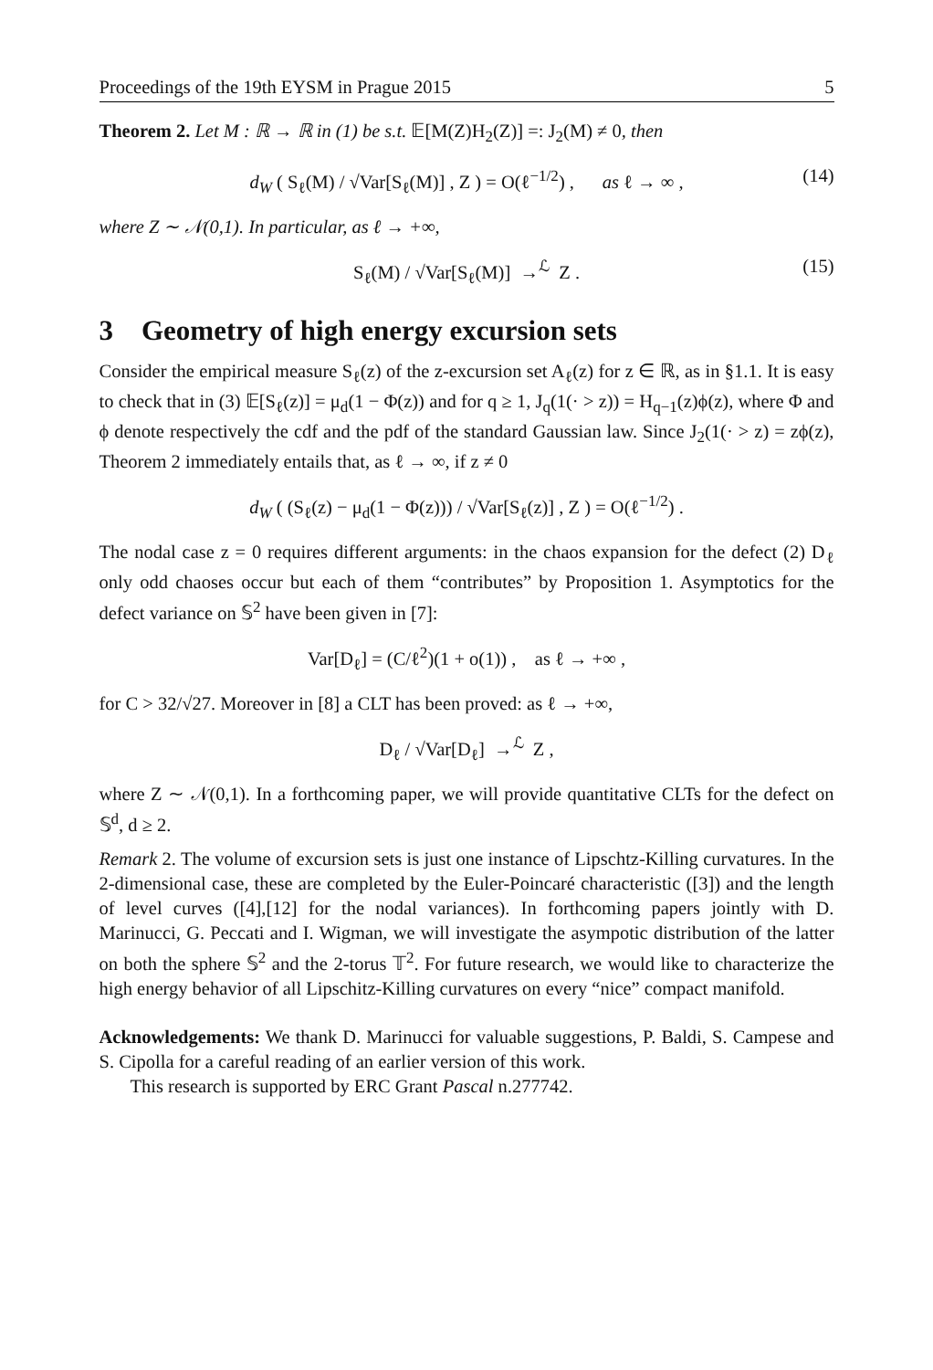Proceedings of the 19th EYSM in Prague 2015 5
Theorem 2. Let M : ℝ → ℝ in (1) be s.t. 𝔼[M(Z)H<sub>2</sub>(Z)] =: J<sub>2</sub>(M) ≠ 0, then
d<sub>W</sub> ( S<sub>ℓ</sub>(M) / √Var[S<sub>ℓ</sub>(M)] , Z ) = O(ℓ<sup>−1/2</sup>) , as ℓ → ∞ , (14)
where Z ∼ 𝒩(0,1). In particular, as ℓ → +∞,
S<sub>ℓ</sub>(M) / √Var[S<sub>ℓ</sub>(M)] →<sup>ℒ</sup> Z . (15)
3 Geometry of high energy excursion sets
Consider the empirical measure S<sub>ℓ</sub>(z) of the z-excursion set A<sub>ℓ</sub>(z) for z ∈ ℝ, as in §1.1. It is easy to check that in (3) 𝔼[S<sub>ℓ</sub>(z)] = μ<sub>d</sub>(1 − Φ(z)) and for q ≥ 1, J<sub>q</sub>(1(· > z)) = H<sub>q−1</sub>(z)ϕ(z), where Φ and ϕ denote respectively the cdf and the pdf of the standard Gaussian law. Since J<sub>2</sub>(1(· > z) = zϕ(z), Theorem 2 immediately entails that, as ℓ → ∞, if z ≠ 0
d<sub>W</sub> ( (S<sub>ℓ</sub>(z) − μ<sub>d</sub>(1 − Φ(z))) / √Var[S<sub>ℓ</sub>(z)] , Z ) = O(ℓ<sup>−1/2</sup>) .
The nodal case z = 0 requires different arguments: in the chaos expansion for the defect (2) D<sub>ℓ</sub> only odd chaoses occur but each of them “contributes” by Proposition 1. Asymptotics for the defect variance on 𝕊<sup>2</sup> have been given in [7]:
Var[D<sub>ℓ</sub>] = (C/ℓ<sup>2</sup>)(1 + o(1)) , as ℓ → +∞ ,
for C > 32/√27. Moreover in [8] a CLT has been proved: as ℓ → +∞,
D<sub>ℓ</sub> / √Var[D<sub>ℓ</sub>] →<sup>ℒ</sup> Z ,
where Z ∼ 𝒩(0,1). In a forthcoming paper, we will provide quantitative CLTs for the defect on 𝕊<sup>d</sup>, d ≥ 2.
Remark 2. The volume of excursion sets is just one instance of Lipschtz-Killing curvatures. In the 2-dimensional case, these are completed by the Euler-Poincaré characteristic ([3]) and the length of level curves ([4],[12] for the nodal variances). In forthcoming papers jointly with D. Marinucci, G. Peccati and I. Wigman, we will investigate the asympotic distribution of the latter on both the sphere 𝕊<sup>2</sup> and the 2-torus 𝕋<sup>2</sup>. For future research, we would like to characterize the high energy behavior of all Lipschitz-Killing curvatures on every “nice” compact manifold.
Acknowledgements: We thank D. Marinucci for valuable suggestions, P. Baldi, S. Campese and S. Cipolla for a careful reading of an earlier version of this work.
This research is supported by ERC Grant Pascal n.277742.